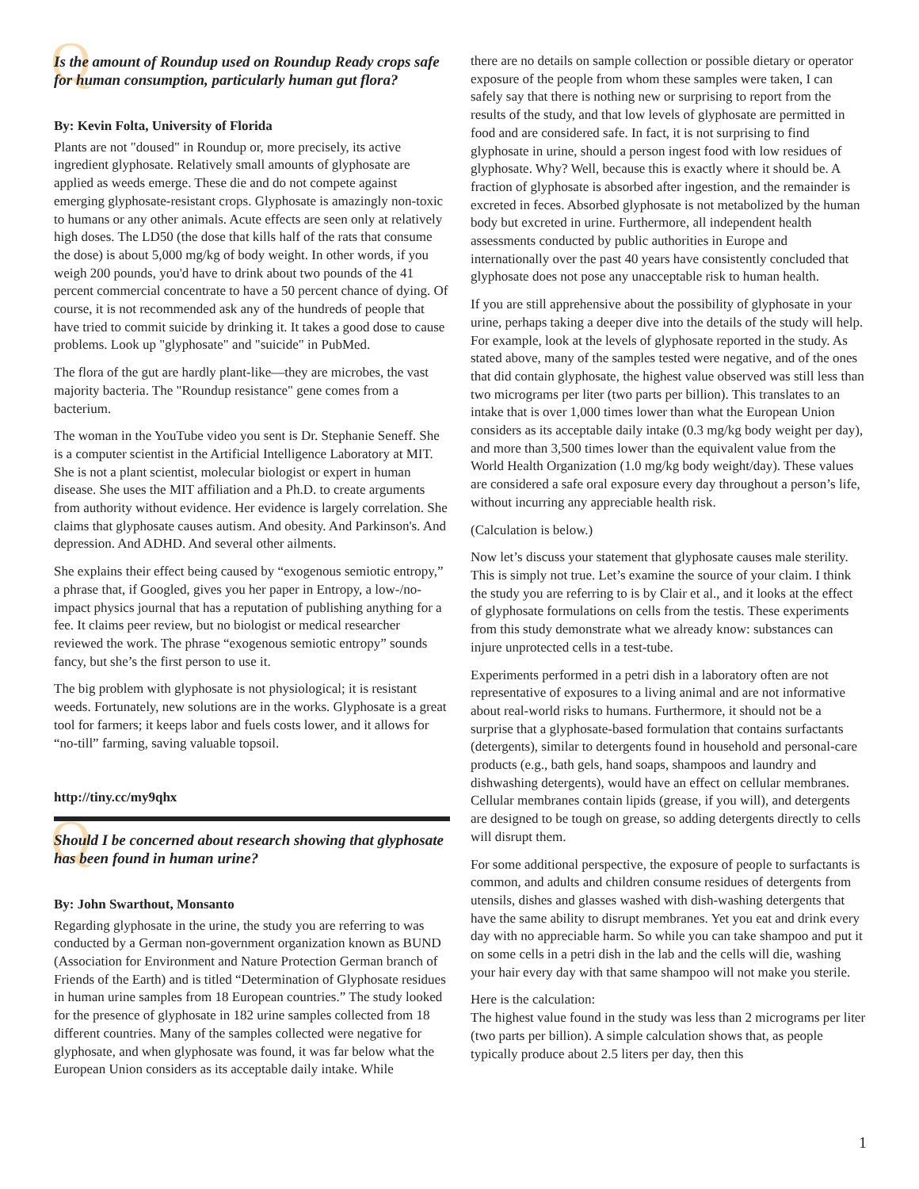Q Is the amount of Roundup used on Roundup Ready crops safe for human consumption, particularly human gut flora?
By: Kevin Folta, University of Florida
Plants are not "doused" in Roundup or, more precisely, its active ingredient glyphosate. Relatively small amounts of glyphosate are applied as weeds emerge. These die and do not compete against emerging glyphosate-resistant crops. Glyphosate is amazingly non-toxic to humans or any other animals. Acute effects are seen only at relatively high doses. The LD50 (the dose that kills half of the rats that consume the dose) is about 5,000 mg/kg of body weight. In other words, if you weigh 200 pounds, you'd have to drink about two pounds of the 41 percent commercial concentrate to have a 50 percent chance of dying. Of course, it is not recommended ask any of the hundreds of people that have tried to commit suicide by drinking it. It takes a good dose to cause problems. Look up "glyphosate" and "suicide" in PubMed.
The flora of the gut are hardly plant-like—they are microbes, the vast majority bacteria. The "Roundup resistance" gene comes from a bacterium.
The woman in the YouTube video you sent is Dr. Stephanie Seneff. She is a computer scientist in the Artificial Intelligence Laboratory at MIT. She is not a plant scientist, molecular biologist or expert in human disease. She uses the MIT affiliation and a Ph.D. to create arguments from authority without evidence. Her evidence is largely correlation. She claims that glyphosate causes autism. And obesity. And Parkinson's. And depression. And ADHD. And several other ailments.
She explains their effect being caused by “exogenous semiotic entropy,” a phrase that, if Googled, gives you her paper in Entropy, a low-/no-impact physics journal that has a reputation of publishing anything for a fee. It claims peer review, but no biologist or medical researcher reviewed the work. The phrase “exogenous semiotic entropy” sounds fancy, but she’s the first person to use it.
The big problem with glyphosate is not physiological; it is resistant weeds. Fortunately, new solutions are in the works. Glyphosate is a great tool for farmers; it keeps labor and fuels costs lower, and it allows for “no-till” farming, saving valuable topsoil.
http://tiny.cc/my9qhx
Q Should I be concerned about research showing that glyphosate has been found in human urine?
By: John Swarthout, Monsanto
Regarding glyphosate in the urine, the study you are referring to was conducted by a German non-government organization known as BUND (Association for Environment and Nature Protection German branch of Friends of the Earth) and is titled “Determination of Glyphosate residues in human urine samples from 18 European countries.” The study looked for the presence of glyphosate in 182 urine samples collected from 18 different countries. Many of the samples collected were negative for glyphosate, and when glyphosate was found, it was far below what the European Union considers as its acceptable daily intake. While
there are no details on sample collection or possible dietary or operator exposure of the people from whom these samples were taken, I can safely say that there is nothing new or surprising to report from the results of the study, and that low levels of glyphosate are permitted in food and are considered safe. In fact, it is not surprising to find glyphosate in urine, should a person ingest food with low residues of glyphosate. Why? Well, because this is exactly where it should be. A fraction of glyphosate is absorbed after ingestion, and the remainder is excreted in feces. Absorbed glyphosate is not metabolized by the human body but excreted in urine. Furthermore, all independent health assessments conducted by public authorities in Europe and internationally over the past 40 years have consistently concluded that glyphosate does not pose any unacceptable risk to human health.
If you are still apprehensive about the possibility of glyphosate in your urine, perhaps taking a deeper dive into the details of the study will help. For example, look at the levels of glyphosate reported in the study. As stated above, many of the samples tested were negative, and of the ones that did contain glyphosate, the highest value observed was still less than two micrograms per liter (two parts per billion). This translates to an intake that is over 1,000 times lower than what the European Union considers as its acceptable daily intake (0.3 mg/kg body weight per day), and more than 3,500 times lower than the equivalent value from the World Health Organization (1.0 mg/kg body weight/day). These values are considered a safe oral exposure every day throughout a person’s life, without incurring any appreciable health risk.
(Calculation is below.)
Now let’s discuss your statement that glyphosate causes male sterility. This is simply not true. Let’s examine the source of your claim. I think the study you are referring to is by Clair et al., and it looks at the effect of glyphosate formulations on cells from the testis. These experiments from this study demonstrate what we already know: substances can injure unprotected cells in a test-tube.
Experiments performed in a petri dish in a laboratory often are not representative of exposures to a living animal and are not informative about real-world risks to humans. Furthermore, it should not be a surprise that a glyphosate-based formulation that contains surfactants (detergents), similar to detergents found in household and personal-care products (e.g., bath gels, hand soaps, shampoos and laundry and dishwashing detergents), would have an effect on cellular membranes. Cellular membranes contain lipids (grease, if you will), and detergents are designed to be tough on grease, so adding detergents directly to cells will disrupt them.
For some additional perspective, the exposure of people to surfactants is common, and adults and children consume residues of detergents from utensils, dishes and glasses washed with dish-washing detergents that have the same ability to disrupt membranes. Yet you eat and drink every day with no appreciable harm. So while you can take shampoo and put it on some cells in a petri dish in the lab and the cells will die, washing your hair every day with that same shampoo will not make you sterile.
Here is the calculation:
The highest value found in the study was less than 2 micrograms per liter (two parts per billion). A simple calculation shows that, as people typically produce about 2.5 liters per day, then this
1